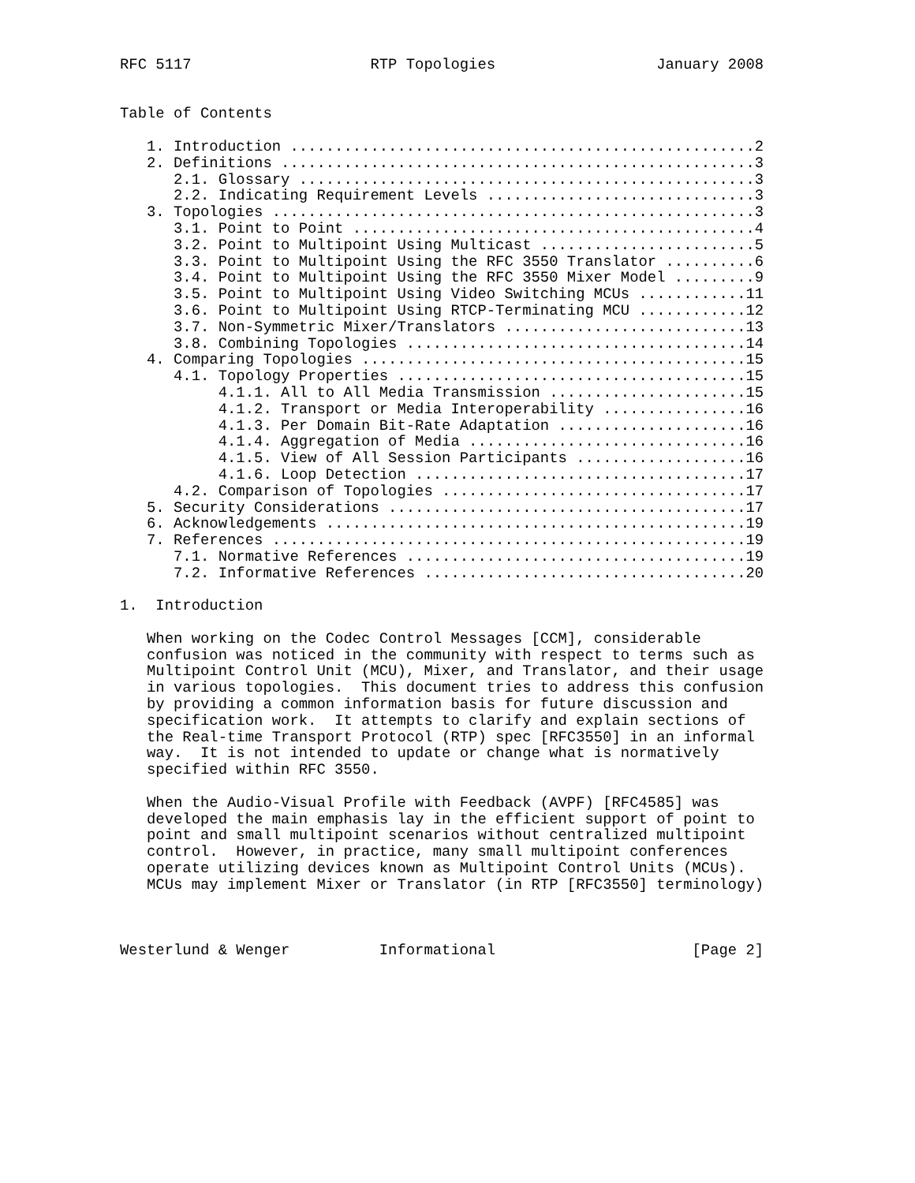RFC 5117                    RTP Topologies                  January 2008


Table of Contents

   1. Introduction ....................................................2
   2. Definitions .....................................................3
      2.1. Glossary ...................................................3
      2.2. Indicating Requirement Levels ..............................3
   3. Topologies ......................................................3
      3.1. Point to Point .............................................4
      3.2. Point to Multipoint Using Multicast ........................5
      3.3. Point to Multipoint Using the RFC 3550 Translator ..........6
      3.4. Point to Multipoint Using the RFC 3550 Mixer Model .........9
      3.5. Point to Multipoint Using Video Switching MCUs ............11
      3.6. Point to Multipoint Using RTCP-Terminating MCU ............12
      3.7. Non-Symmetric Mixer/Translators ...........................13
      3.8. Combining Topologies ......................................14
   4. Comparing Topologies ...........................................15
      4.1. Topology Properties .......................................15
           4.1.1. All to All Media Transmission ......................15
           4.1.2. Transport or Media Interoperability ................16
           4.1.3. Per Domain Bit-Rate Adaptation .....................16
           4.1.4. Aggregation of Media ...............................16
           4.1.5. View of All Session Participants ...................16
           4.1.6. Loop Detection .....................................17
      4.2. Comparison of Topologies ..................................17
   5. Security Considerations ........................................17
   6. Acknowledgements ...............................................19
   7. References .....................................................19
      7.1. Normative References ......................................19
      7.2. Informative References ....................................20

1.  Introduction

   When working on the Codec Control Messages [CCM], considerable
   confusion was noticed in the community with respect to terms such as
   Multipoint Control Unit (MCU), Mixer, and Translator, and their usage
   in various topologies.  This document tries to address this confusion
   by providing a common information basis for future discussion and
   specification work.  It attempts to clarify and explain sections of
   the Real-time Transport Protocol (RTP) spec [RFC3550] in an informal
   way.  It is not intended to update or change what is normatively
   specified within RFC 3550.

   When the Audio-Visual Profile with Feedback (AVPF) [RFC4585] was
   developed the main emphasis lay in the efficient support of point to
   point and small multipoint scenarios without centralized multipoint
   control.  However, in practice, many small multipoint conferences
   operate utilizing devices known as Multipoint Control Units (MCUs).
   MCUs may implement Mixer or Translator (in RTP [RFC3550] terminology)



Westerlund & Wenger          Informational                      [Page 2]